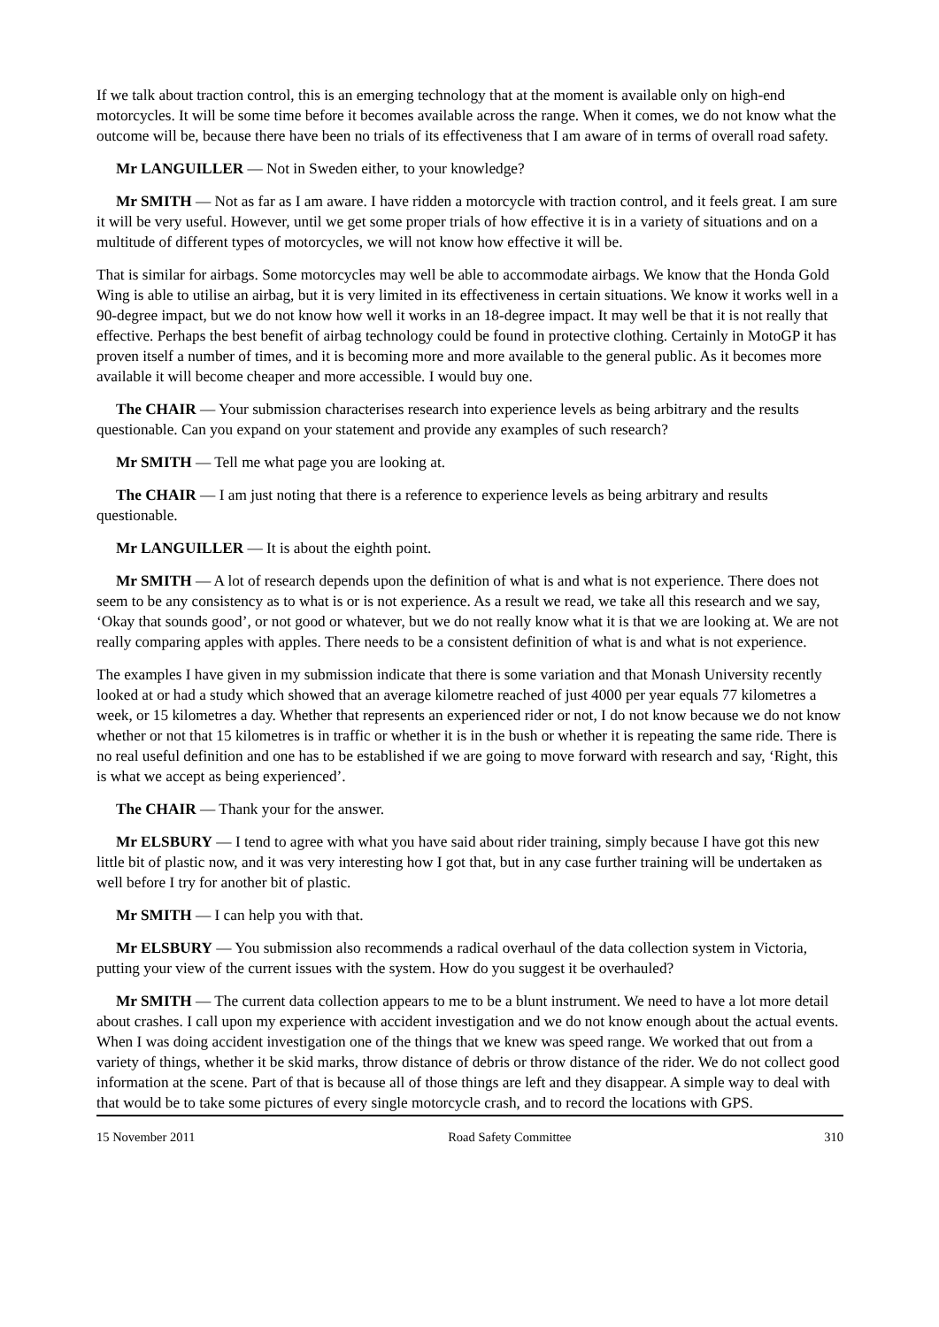If we talk about traction control, this is an emerging technology that at the moment is available only on high-end motorcycles. It will be some time before it becomes available across the range. When it comes, we do not know what the outcome will be, because there have been no trials of its effectiveness that I am aware of in terms of overall road safety.
Mr LANGUILLER — Not in Sweden either, to your knowledge?
Mr SMITH — Not as far as I am aware. I have ridden a motorcycle with traction control, and it feels great. I am sure it will be very useful. However, until we get some proper trials of how effective it is in a variety of situations and on a multitude of different types of motorcycles, we will not know how effective it will be.
That is similar for airbags. Some motorcycles may well be able to accommodate airbags. We know that the Honda Gold Wing is able to utilise an airbag, but it is very limited in its effectiveness in certain situations. We know it works well in a 90-degree impact, but we do not know how well it works in an 18-degree impact. It may well be that it is not really that effective. Perhaps the best benefit of airbag technology could be found in protective clothing. Certainly in MotoGP it has proven itself a number of times, and it is becoming more and more available to the general public. As it becomes more available it will become cheaper and more accessible. I would buy one.
The CHAIR — Your submission characterises research into experience levels as being arbitrary and the results questionable. Can you expand on your statement and provide any examples of such research?
Mr SMITH — Tell me what page you are looking at.
The CHAIR — I am just noting that there is a reference to experience levels as being arbitrary and results questionable.
Mr LANGUILLER — It is about the eighth point.
Mr SMITH — A lot of research depends upon the definition of what is and what is not experience. There does not seem to be any consistency as to what is or is not experience. As a result we read, we take all this research and we say, ‘Okay that sounds good’, or not good or whatever, but we do not really know what it is that we are looking at. We are not really comparing apples with apples. There needs to be a consistent definition of what is and what is not experience.
The examples I have given in my submission indicate that there is some variation and that Monash University recently looked at or had a study which showed that an average kilometre reached of just 4000 per year equals 77 kilometres a week, or 15 kilometres a day. Whether that represents an experienced rider or not, I do not know because we do not know whether or not that 15 kilometres is in traffic or whether it is in the bush or whether it is repeating the same ride. There is no real useful definition and one has to be established if we are going to move forward with research and say, ‘Right, this is what we accept as being experienced’.
The CHAIR — Thank your for the answer.
Mr ELSBURY — I tend to agree with what you have said about rider training, simply because I have got this new little bit of plastic now, and it was very interesting how I got that, but in any case further training will be undertaken as well before I try for another bit of plastic.
Mr SMITH — I can help you with that.
Mr ELSBURY — You submission also recommends a radical overhaul of the data collection system in Victoria, putting your view of the current issues with the system. How do you suggest it be overhauled?
Mr SMITH — The current data collection appears to me to be a blunt instrument. We need to have a lot more detail about crashes. I call upon my experience with accident investigation and we do not know enough about the actual events. When I was doing accident investigation one of the things that we knew was speed range. We worked that out from a variety of things, whether it be skid marks, throw distance of debris or throw distance of the rider. We do not collect good information at the scene. Part of that is because all of those things are left and they disappear. A simple way to deal with that would be to take some pictures of every single motorcycle crash, and to record the locations with GPS.
15 November 2011 Road Safety Committee 310